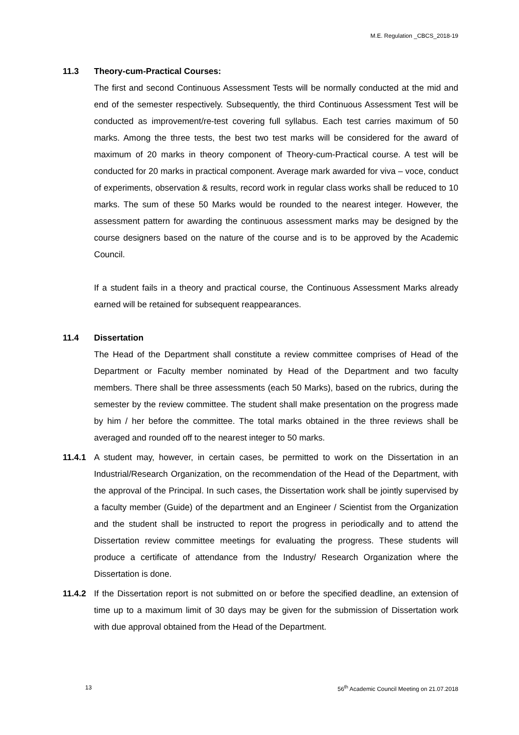M.E. Regulation _CBCS_2018-19
11.3 Theory-cum-Practical Courses:
The first and second Continuous Assessment Tests will be normally conducted at the mid and end of the semester respectively. Subsequently, the third Continuous Assessment Test will be conducted as improvement/re-test covering full syllabus. Each test carries maximum of 50 marks. Among the three tests, the best two test marks will be considered for the award of maximum of 20 marks in theory component of Theory-cum-Practical course. A test will be conducted for 20 marks in practical component. Average mark awarded for viva – voce, conduct of experiments, observation & results, record work in regular class works shall be reduced to 10 marks. The sum of these 50 Marks would be rounded to the nearest integer. However, the assessment pattern for awarding the continuous assessment marks may be designed by the course designers based on the nature of the course and is to be approved by the Academic Council.
If a student fails in a theory and practical course, the Continuous Assessment Marks already earned will be retained for subsequent reappearances.
11.4 Dissertation
The Head of the Department shall constitute a review committee comprises of Head of the Department or Faculty member nominated by Head of the Department and two faculty members. There shall be three assessments (each 50 Marks), based on the rubrics, during the semester by the review committee. The student shall make presentation on the progress made by him / her before the committee. The total marks obtained in the three reviews shall be averaged and rounded off to the nearest integer to 50 marks.
11.4.1 A student may, however, in certain cases, be permitted to work on the Dissertation in an Industrial/Research Organization, on the recommendation of the Head of the Department, with the approval of the Principal. In such cases, the Dissertation work shall be jointly supervised by a faculty member (Guide) of the department and an Engineer / Scientist from the Organization and the student shall be instructed to report the progress in periodically and to attend the Dissertation review committee meetings for evaluating the progress. These students will produce a certificate of attendance from the Industry/ Research Organization where the Dissertation is done.
11.4.2 If the Dissertation report is not submitted on or before the specified deadline, an extension of time up to a maximum limit of 30 days may be given for the submission of Dissertation work with due approval obtained from the Head of the Department.
13 56<sup>th</sup> Academic Council Meeting on 21.07.2018